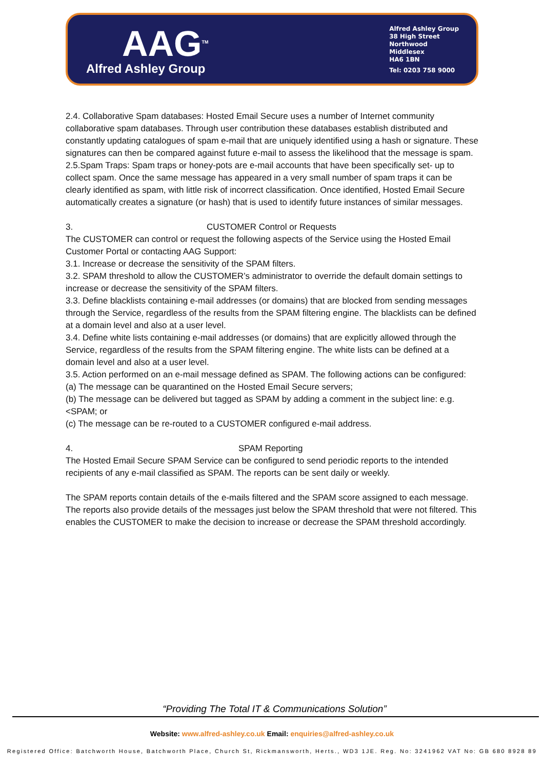AAG<sup>TM</sup>
Alfred Ashley Group
Alfred Ashley Group
38 High Street
Northwood
Middlesex
HA6 1BN
Tel: 0203 758 9000
2.4. Collaborative Spam databases: Hosted Email Secure uses a number of Internet community collaborative spam databases. Through user contribution these databases establish distributed and constantly updating catalogues of spam e-mail that are uniquely identified using a hash or signature. These signatures can then be compared against future e-mail to assess the likelihood that the message is spam.
2.5.Spam Traps: Spam traps or honey-pots are e-mail accounts that have been specifically set- up to collect spam. Once the same message has appeared in a very small number of spam traps it can be clearly identified as spam, with little risk of incorrect classification. Once identified, Hosted Email Secure automatically creates a signature (or hash) that is used to identify future instances of similar messages.
3. CUSTOMER Control or Requests
The CUSTOMER can control or request the following aspects of the Service using the Hosted Email Customer Portal or contacting AAG Support:
3.1. Increase or decrease the sensitivity of the SPAM filters.
3.2. SPAM threshold to allow the CUSTOMER’s administrator to override the default domain settings to increase or decrease the sensitivity of the SPAM filters.
3.3. Define blacklists containing e-mail addresses (or domains) that are blocked from sending messages through the Service, regardless of the results from the SPAM filtering engine. The blacklists can be defined at a domain level and also at a user level.
3.4. Define white lists containing e-mail addresses (or domains) that are explicitly allowed through the Service, regardless of the results from the SPAM filtering engine. The white lists can be defined at a domain level and also at a user level.
3.5. Action performed on an e-mail message defined as SPAM. The following actions can be configured:
(a) The message can be quarantined on the Hosted Email Secure servers;
(b) The message can be delivered but tagged as SPAM by adding a comment in the subject line: e.g. <SPAM; or
(c) The message can be re-routed to a CUSTOMER configured e-mail address.
4. SPAM Reporting
The Hosted Email Secure SPAM Service can be configured to send periodic reports to the intended recipients of any e-mail classified as SPAM. The reports can be sent daily or weekly.
The SPAM reports contain details of the e-mails filtered and the SPAM score assigned to each message. The reports also provide details of the messages just below the SPAM threshold that were not filtered. This enables the CUSTOMER to make the decision to increase or decrease the SPAM threshold accordingly.
“Providing The Total IT & Communications Solution”
Website: www.alfred-ashley.co.uk Email: enquiries@alfred-ashley.co.uk
Registered Office: Batchworth House, Batchworth Place, Church St, Rickmansworth, Herts., WD3 1JE. Reg. No: 3241962 VAT No: GB 680 8928 89